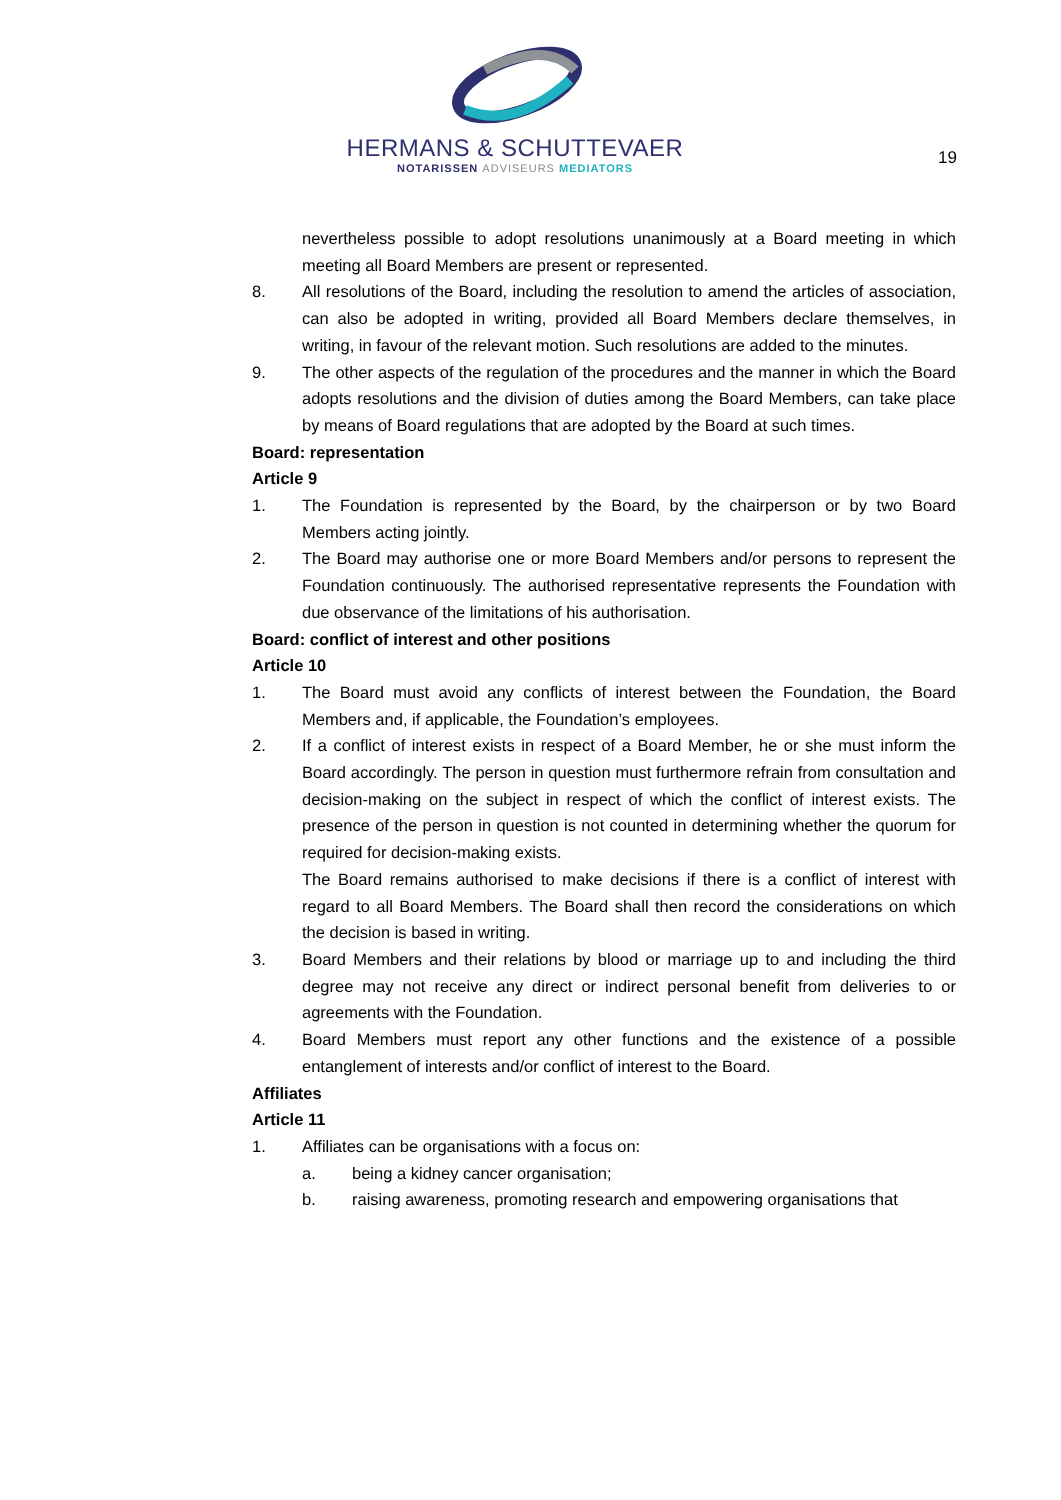HERMANS & SCHUTTEVAER
NOTARISSEN ADVISEURS MEDIATORS
19
nevertheless possible to adopt resolutions unanimously at a Board meeting in which meeting all Board Members are present or represented.
8. All resolutions of the Board, including the resolution to amend the articles of association, can also be adopted in writing, provided all Board Members declare themselves, in writing, in favour of the relevant motion. Such resolutions are added to the minutes.
9. The other aspects of the regulation of the procedures and the manner in which the Board adopts resolutions and the division of duties among the Board Members, can take place by means of Board regulations that are adopted by the Board at such times.
Board: representation
Article 9
1. The Foundation is represented by the Board, by the chairperson or by two Board Members acting jointly.
2. The Board may authorise one or more Board Members and/or persons to represent the Foundation continuously. The authorised representative represents the Foundation with due observance of the limitations of his authorisation.
Board: conflict of interest and other positions
Article 10
1. The Board must avoid any conflicts of interest between the Foundation, the Board Members and, if applicable, the Foundation’s employees.
2. If a conflict of interest exists in respect of a Board Member, he or she must inform the Board accordingly. The person in question must furthermore refrain from consultation and decision-making on the subject in respect of which the conflict of interest exists. The presence of the person in question is not counted in determining whether the quorum for required for decision-making exists.
The Board remains authorised to make decisions if there is a conflict of interest with regard to all Board Members. The Board shall then record the considerations on which the decision is based in writing.
3. Board Members and their relations by blood or marriage up to and including the third degree may not receive any direct or indirect personal benefit from deliveries to or agreements with the Foundation.
4. Board Members must report any other functions and the existence of a possible entanglement of interests and/or conflict of interest to the Board.
Affiliates
Article 11
1. Affiliates can be organisations with a focus on:
a. being a kidney cancer organisation;
b. raising awareness, promoting research and empowering organisations that